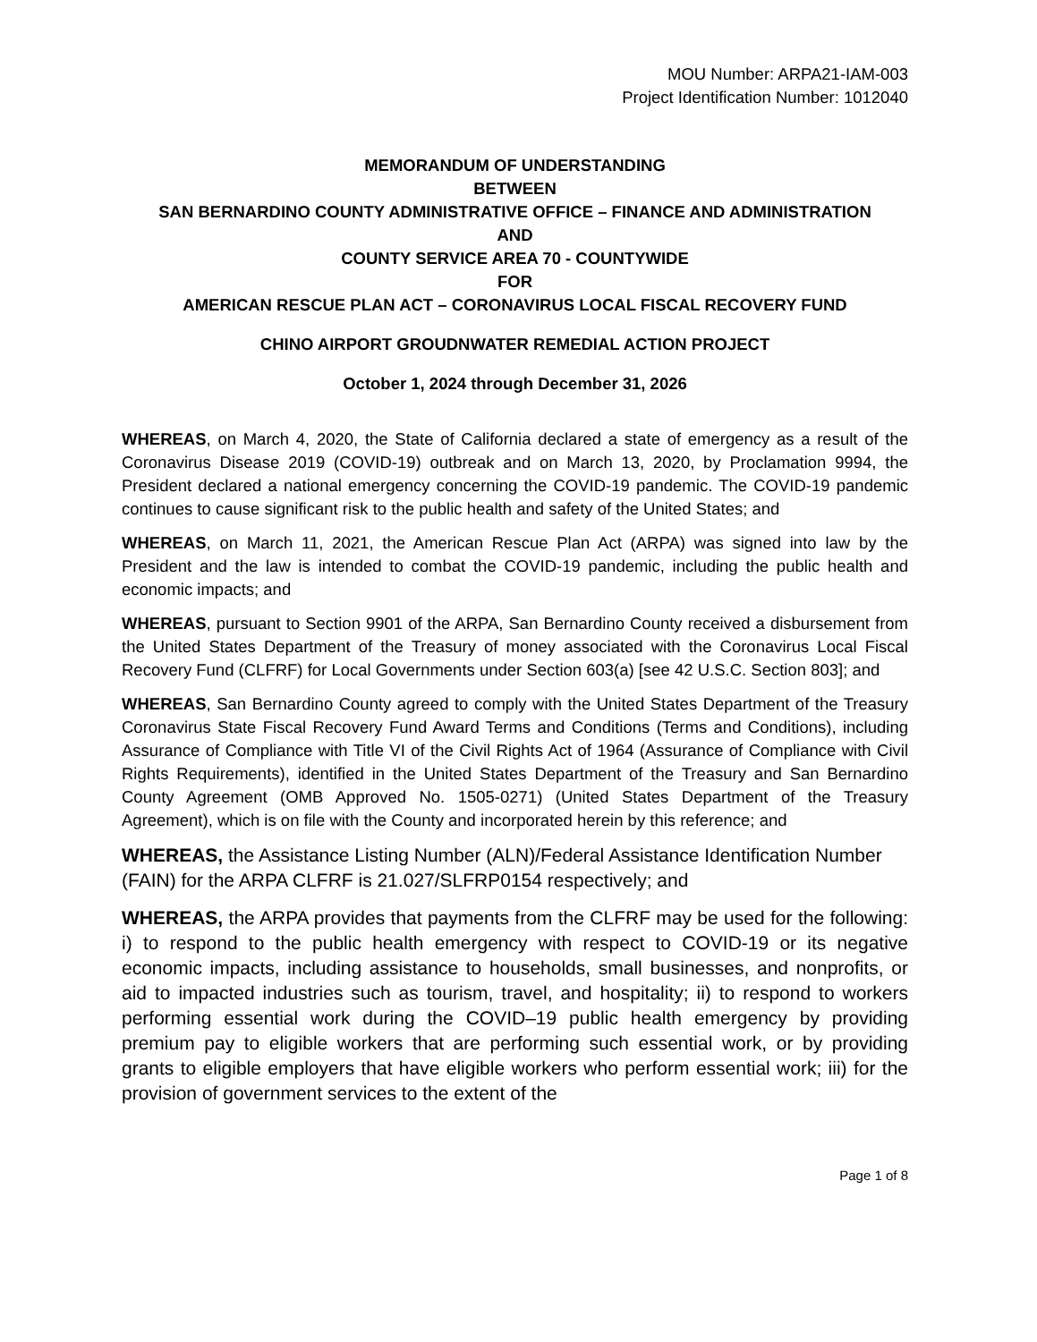MOU Number: ARPA21-IAM-003
Project Identification Number: 1012040
MEMORANDUM OF UNDERSTANDING
BETWEEN
SAN BERNARDINO COUNTY ADMINISTRATIVE OFFICE – FINANCE AND ADMINISTRATION
AND
COUNTY SERVICE AREA 70 - COUNTYWIDE
FOR
AMERICAN RESCUE PLAN ACT – CORONAVIRUS LOCAL FISCAL RECOVERY FUND
CHINO AIRPORT GROUDNWATER REMEDIAL ACTION PROJECT
October 1, 2024 through December 31, 2026
WHEREAS, on March 4, 2020, the State of California declared a state of emergency as a result of the Coronavirus Disease 2019 (COVID-19) outbreak and on March 13, 2020, by Proclamation 9994, the President declared a national emergency concerning the COVID-19 pandemic. The COVID-19 pandemic continues to cause significant risk to the public health and safety of the United States; and
WHEREAS, on March 11, 2021, the American Rescue Plan Act (ARPA) was signed into law by the President and the law is intended to combat the COVID-19 pandemic, including the public health and economic impacts; and
WHEREAS, pursuant to Section 9901 of the ARPA, San Bernardino County received a disbursement from the United States Department of the Treasury of money associated with the Coronavirus Local Fiscal Recovery Fund (CLFRF) for Local Governments under Section 603(a) [see 42 U.S.C. Section 803]; and
WHEREAS, San Bernardino County agreed to comply with the United States Department of the Treasury Coronavirus State Fiscal Recovery Fund Award Terms and Conditions (Terms and Conditions), including Assurance of Compliance with Title VI of the Civil Rights Act of 1964 (Assurance of Compliance with Civil Rights Requirements), identified in the United States Department of the Treasury and San Bernardino County Agreement (OMB Approved No. 1505-0271) (United States Department of the Treasury Agreement), which is on file with the County and incorporated herein by this reference; and
WHEREAS, the Assistance Listing Number (ALN)/Federal Assistance Identification Number (FAIN) for the ARPA CLFRF is 21.027/SLFRP0154 respectively; and
WHEREAS, the ARPA provides that payments from the CLFRF may be used for the following: i) to respond to the public health emergency with respect to COVID-19 or its negative economic impacts, including assistance to households, small businesses, and nonprofits, or aid to impacted industries such as tourism, travel, and hospitality; ii) to respond to workers performing essential work during the COVID–19 public health emergency by providing premium pay to eligible workers that are performing such essential work, or by providing grants to eligible employers that have eligible workers who perform essential work; iii) for the provision of government services to the extent of the
Page 1 of 8